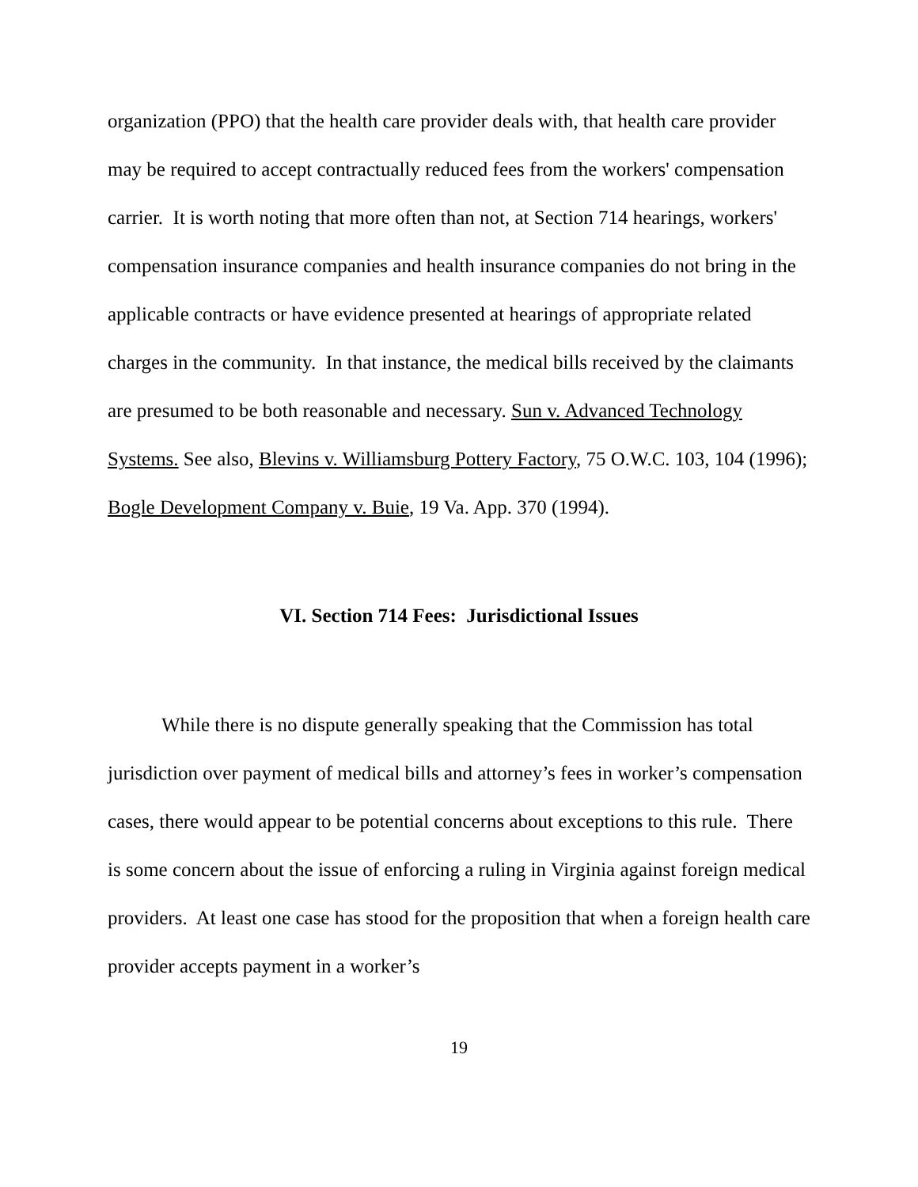organization (PPO) that the health care provider deals with, that health care provider may be required to accept contractually reduced fees from the workers' compensation carrier. It is worth noting that more often than not, at Section 714 hearings, workers' compensation insurance companies and health insurance companies do not bring in the applicable contracts or have evidence presented at hearings of appropriate related charges in the community. In that instance, the medical bills received by the claimants are presumed to be both reasonable and necessary. Sun v. Advanced Technology Systems. See also, Blevins v. Williamsburg Pottery Factory, 75 O.W.C. 103, 104 (1996); Bogle Development Company v. Buie, 19 Va. App. 370 (1994).
VI. Section 714 Fees: Jurisdictional Issues
While there is no dispute generally speaking that the Commission has total jurisdiction over payment of medical bills and attorney’s fees in worker’s compensation cases, there would appear to be potential concerns about exceptions to this rule. There is some concern about the issue of enforcing a ruling in Virginia against foreign medical providers. At least one case has stood for the proposition that when a foreign health care provider accepts payment in a worker’s
19